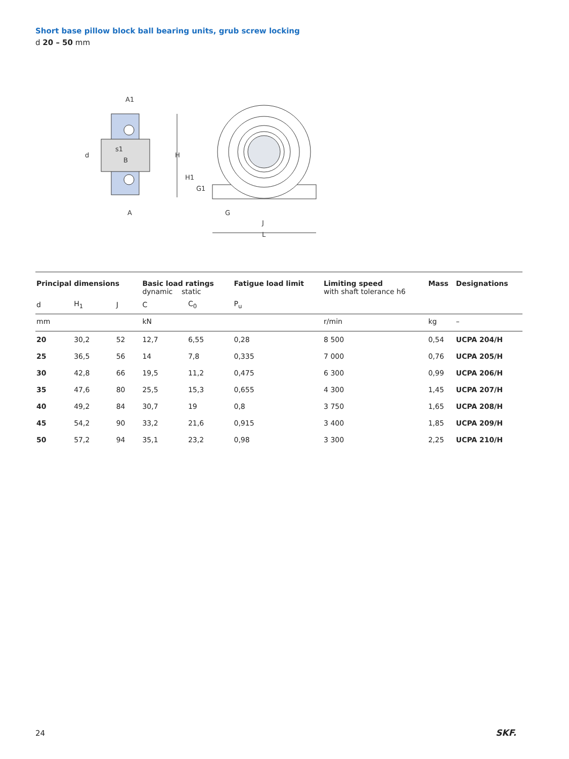Short base pillow block ball bearing units, grub screw locking
d 20 – 50 mm
A1
d
s1
B
A
H
H1
G1
G
J
L
| Principal dimensions | | | Basic load ratings dynamic static | | Fatigue load limit | Limiting speed with shaft tolerance h6 | Mass | Designations |
| --- | --- | --- | --- | --- | --- | --- | --- | --- |
| d | H<sub>1</sub> | J | C | C<sub>0</sub> | P<sub>u</sub> | | | |
| mm | | | kN | | | r/min | kg | – |
| 20 | 30,2 | 52 | 12,7 | 6,55 | 0,28 | 8 500 | 0,54 | UCPA 204/H |
| 25 | 36,5 | 56 | 14 | 7,8 | 0,335 | 7 000 | 0,76 | UCPA 205/H |
| 30 | 42,8 | 66 | 19,5 | 11,2 | 0,475 | 6 300 | 0,99 | UCPA 206/H |
| 35 | 47,6 | 80 | 25,5 | 15,3 | 0,655 | 4 300 | 1,45 | UCPA 207/H |
| 40 | 49,2 | 84 | 30,7 | 19 | 0,8 | 3 750 | 1,65 | UCPA 208/H |
| 45 | 54,2 | 90 | 33,2 | 21,6 | 0,915 | 3 400 | 1,85 | UCPA 209/H |
| 50 | 57,2 | 94 | 35,1 | 23,2 | 0,98 | 3 300 | 2,25 | UCPA 210/H |
24 SKF.